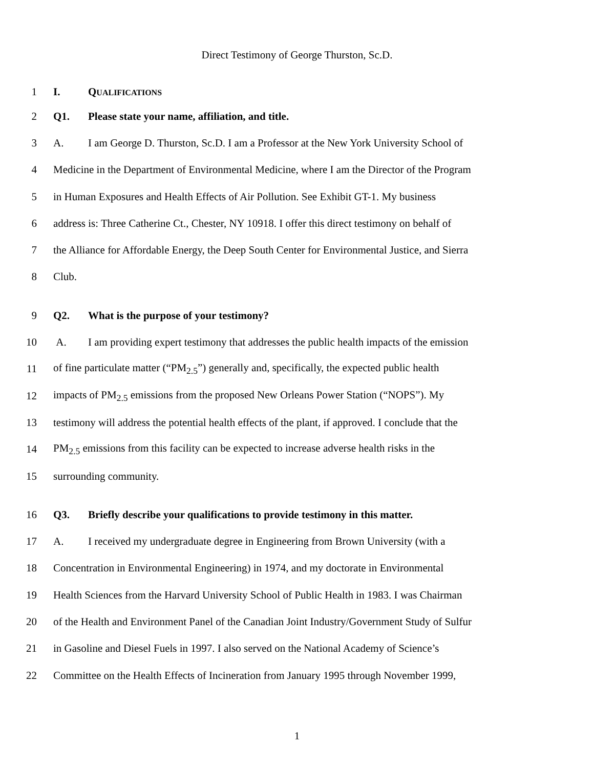Direct Testimony of George Thurston, Sc.D.
1 I. QUALIFICATIONS
2 Q1. Please state your name, affiliation, and title.
3 A. I am George D. Thurston, Sc.D. I am a Professor at the New York University School of
4 Medicine in the Department of Environmental Medicine, where I am the Director of the Program
5 in Human Exposures and Health Effects of Air Pollution. See Exhibit GT-1. My business
6 address is: Three Catherine Ct., Chester, NY 10918. I offer this direct testimony on behalf of
7 the Alliance for Affordable Energy, the Deep South Center for Environmental Justice, and Sierra
8 Club.
9 Q2. What is the purpose of your testimony?
10 A. I am providing expert testimony that addresses the public health impacts of the emission
11 of fine particulate matter (“PM<sub>2.5</sub>”) generally and, specifically, the expected public health
12 impacts of PM<sub>2.5</sub> emissions from the proposed New Orleans Power Station (“NOPS”). My
13 testimony will address the potential health effects of the plant, if approved. I conclude that the
14 PM<sub>2.5</sub> emissions from this facility can be expected to increase adverse health risks in the
15 surrounding community.
16 Q3. Briefly describe your qualifications to provide testimony in this matter.
17 A. I received my undergraduate degree in Engineering from Brown University (with a
18 Concentration in Environmental Engineering) in 1974, and my doctorate in Environmental
19 Health Sciences from the Harvard University School of Public Health in 1983. I was Chairman
20 of the Health and Environment Panel of the Canadian Joint Industry/Government Study of Sulfur
21 in Gasoline and Diesel Fuels in 1997. I also served on the National Academy of Science’s
22 Committee on the Health Effects of Incineration from January 1995 through November 1999,
1